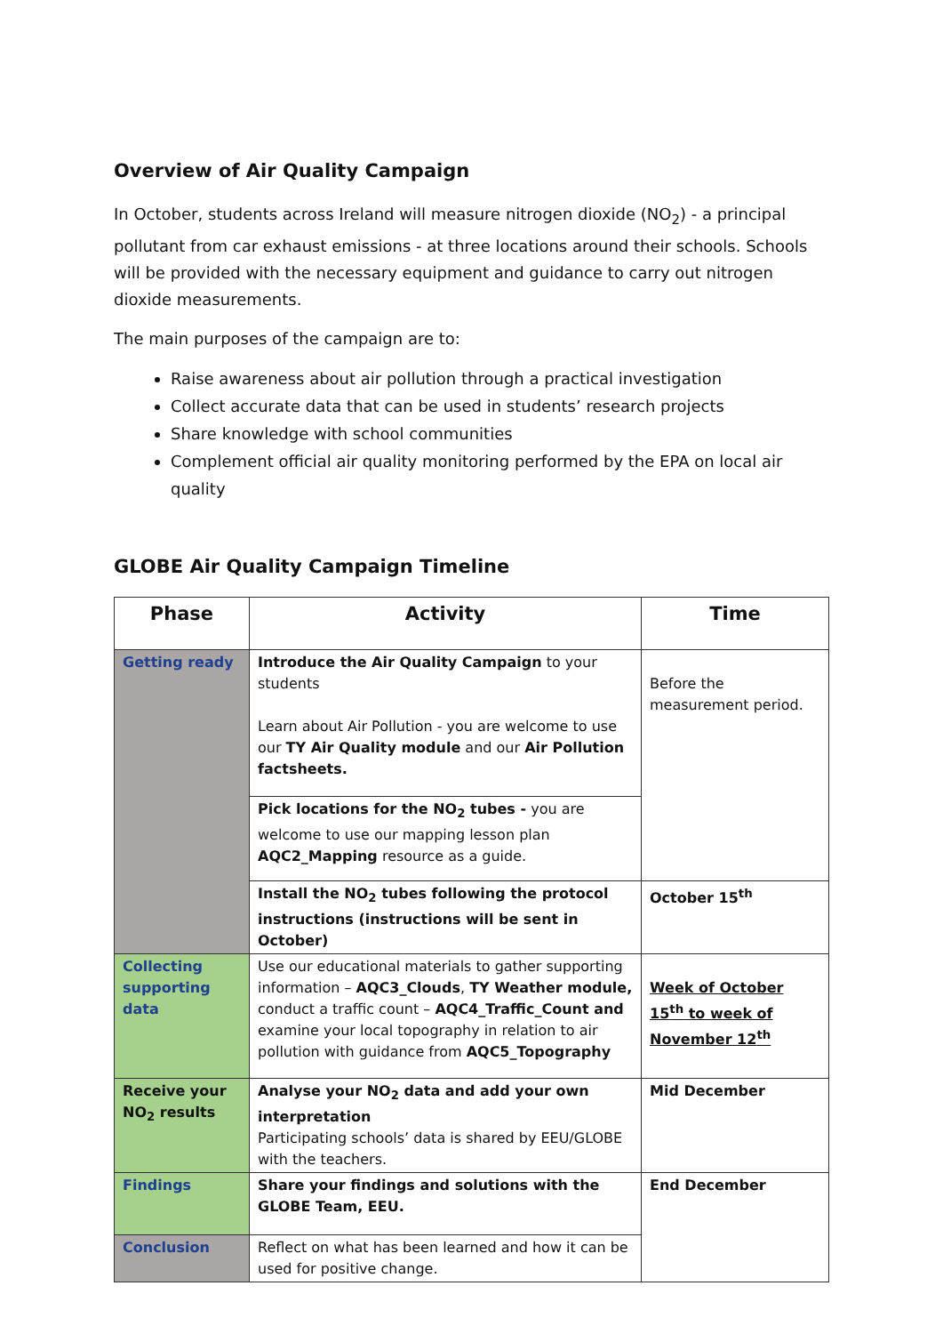Overview of Air Quality Campaign
In October, students across Ireland will measure nitrogen dioxide (NO<sub>2</sub>) - a principal pollutant from car exhaust emissions - at three locations around their schools. Schools will be provided with the necessary equipment and guidance to carry out nitrogen dioxide measurements.
The main purposes of the campaign are to:
Raise awareness about air pollution through a practical investigation
Collect accurate data that can be used in students’ research projects
Share knowledge with school communities
Complement official air quality monitoring performed by the EPA on local air quality
GLOBE Air Quality Campaign Timeline
| Phase | Activity | Time |
| --- | --- | --- |
| Getting ready | Introduce the Air Quality Campaign to your students Learn about Air Pollution - you are welcome to use our TY Air Quality module and our Air Pollution factsheets. | Before the measurement period. |
| | Pick locations for the NO<sub>2</sub> tubes - you are welcome to use our mapping lesson plan AQC2_Mapping resource as a guide. | |
| | Install the NO<sub>2</sub> tubes following the protocol instructions (instructions will be sent in October) | October 15<sup>th</sup> |
| Collecting supporting data | Use our educational materials to gather supporting information – AQC3_Clouds , TY Weather module, conduct a traffic count – AQC4_Traffic_Count and examine your local topography in relation to air pollution with guidance from AQC5_Topography | Week of October 15<sup>th</sup> to week of November 12<sup>th</sup> |
| Receive your NO<sub>2</sub> results | Analyse your NO<sub>2</sub> data and add your own interpretation Participating schools’ data is shared by EEU/GLOBE with the teachers. | Mid December |
| Findings | Share your findings and solutions with the GLOBE Team, EEU. | End December |
| Conclusion | Reflect on what has been learned and how it can be used for positive change. | |